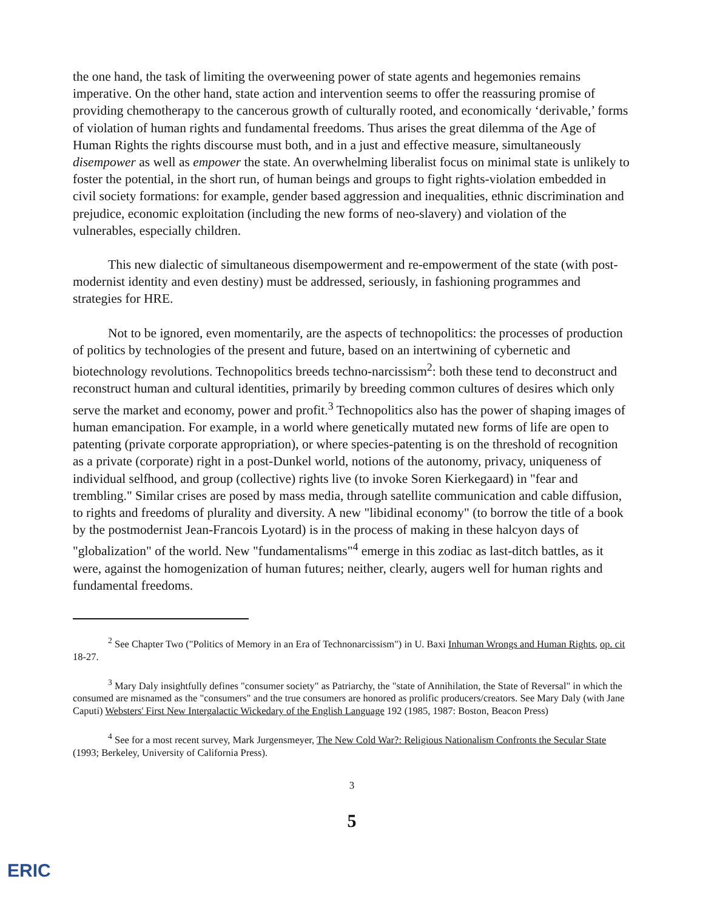the one hand, the task of limiting the overweening power of state agents and hegemonies remains imperative. On the other hand, state action and intervention seems to offer the reassuring promise of providing chemotherapy to the cancerous growth of culturally rooted, and economically ‘derivable,’ forms of violation of human rights and fundamental freedoms. Thus arises the great dilemma of the Age of Human Rights the rights discourse must both, and in a just and effective measure, simultaneously disempower as well as empower the state. An overwhelming liberalist focus on minimal state is unlikely to foster the potential, in the short run, of human beings and groups to fight rights-violation embedded in civil society formations: for example, gender based aggression and inequalities, ethnic discrimination and prejudice, economic exploitation (including the new forms of neo-slavery) and violation of the vulnerables, especially children.
This new dialectic of simultaneous disempowerment and re-empowerment of the state (with post-modernist identity and even destiny) must be addressed, seriously, in fashioning programmes and strategies for HRE.
Not to be ignored, even momentarily, are the aspects of technopolitics: the processes of production of politics by technologies of the present and future, based on an intertwining of cybernetic and biotechnology revolutions. Technopolitics breeds techno-narcissism<sup>2</sup>: both these tend to deconstruct and reconstruct human and cultural identities, primarily by breeding common cultures of desires which only serve the market and economy, power and profit.<sup>3</sup> Technopolitics also has the power of shaping images of human emancipation. For example, in a world where genetically mutated new forms of life are open to patenting (private corporate appropriation), or where species-patenting is on the threshold of recognition as a private (corporate) right in a post-Dunkel world, notions of the autonomy, privacy, uniqueness of individual selfhood, and group (collective) rights live (to invoke Soren Kierkegaard) in "fear and trembling." Similar crises are posed by mass media, through satellite communication and cable diffusion, to rights and freedoms of plurality and diversity. A new "libidinal economy" (to borrow the title of a book by the postmodernist Jean-Francois Lyotard) is in the process of making in these halcyon days of "globalization" of the world. New "fundamentalisms"<sup>4</sup> emerge in this zodiac as last-ditch battles, as it were, against the homogenization of human futures; neither, clearly, augers well for human rights and fundamental freedoms.
<sup>2</sup> See Chapter Two ("Politics of Memory in an Era of Technonarcissism") in U. Baxi Inhuman Wrongs and Human Rights, op. cit 18-27.
<sup>3</sup> Mary Daly insightfully defines "consumer society" as Patriarchy, the "state of Annihilation, the State of Reversal" in which the consumed are misnamed as the "consumers" and the true consumers are honored as prolific producers/creators. See Mary Daly (with Jane Caputi) Websters' First New Intergalactic Wickedary of the English Language 192 (1985, 1987: Boston, Beacon Press)
<sup>4</sup> See for a most recent survey, Mark Jurgensmeyer, The New Cold War?: Religious Nationalism Confronts the Secular State (1993; Berkeley, University of California Press).
3
5
ERIC